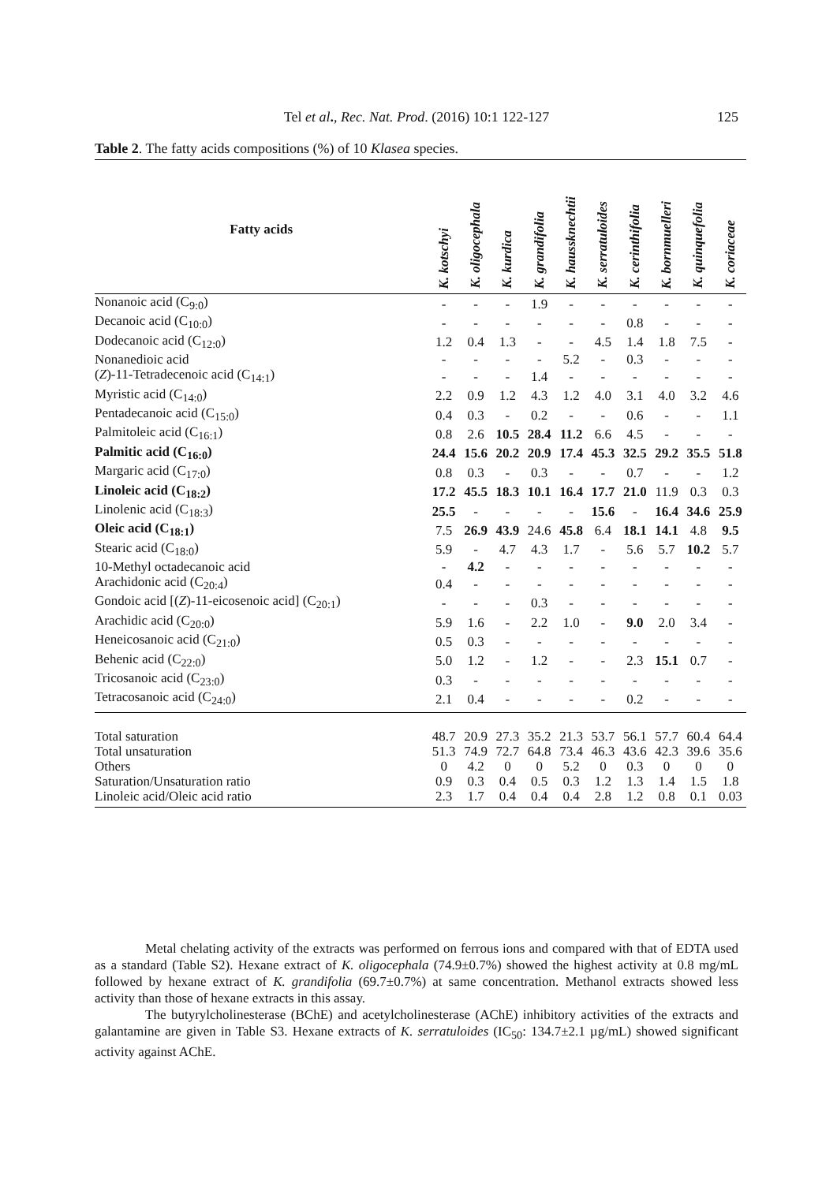Tel et al., Rec. Nat. Prod. (2016) 10:1 122-127 125
Table 2. The fatty acids compositions (%) of 10 Klasea species.
| Fatty acids | K. kotschyi | K. oligocephala | K. kurdica | K. grandifolia | K. haussknechtii | K. serratuloides | K. cerinthifolia | K. bornmuelleri | K. quinquefolia | K. coriaceae |
| --- | --- | --- | --- | --- | --- | --- | --- | --- | --- | --- |
| Nonanoic acid (C<sub>9:0</sub>) | - | - | - | 1.9 | - | - | - | - | - | - |
| Decanoic acid (C<sub>10:0</sub>) | - | - | - | - | - | - | 0.8 | - | - | - |
| Dodecanoic acid (C<sub>12:0</sub>) | 1.2 | 0.4 | 1.3 | - | - | 4.5 | 1.4 | 1.8 | 7.5 | - |
| Nonanedioic acid | - | - | - | - | 5.2 | - | 0.3 | - | - | - |
| ( Z )-11-Tetradecenoic acid (C<sub>14:1</sub>) | - | - | - | 1.4 | - | - | - | - | - | - |
| Myristic acid (C<sub>14:0</sub>) | 2.2 | 0.9 | 1.2 | 4.3 | 1.2 | 4.0 | 3.1 | 4.0 | 3.2 | 4.6 |
| Pentadecanoic acid (C<sub>15:0</sub>) | 0.4 | 0.3 | - | 0.2 | - | - | 0.6 | - | - | 1.1 |
| Palmitoleic acid (C<sub>16:1</sub>) | 0.8 | 2.6 | 10.5 | 28.4 | 11.2 | 6.6 | 4.5 | - | - | - |
| Palmitic acid (C<sub>16:0</sub>) | 24.4 | 15.6 | 20.2 | 20.9 | 17.4 | 45.3 | 32.5 | 29.2 | 35.5 | 51.8 |
| Margaric acid (C<sub>17:0</sub>) | 0.8 | 0.3 | - | 0.3 | - | - | 0.7 | - | - | 1.2 |
| Linoleic acid (C<sub>18:2</sub>) | 17.2 | 45.5 | 18.3 | 10.1 | 16.4 | 17.7 | 21.0 | 11.9 | 0.3 | 0.3 |
| Linolenic acid (C<sub>18:3</sub>) | 25.5 | - | - | - | - | 15.6 | - | 16.4 | 34.6 | 25.9 |
| Oleic acid (C<sub>18:1</sub>) | 7.5 | 26.9 | 43.9 | 24.6 | 45.8 | 6.4 | 18.1 | 14.1 | 4.8 | 9.5 |
| Stearic acid (C<sub>18:0</sub>) | 5.9 | - | 4.7 | 4.3 | 1.7 | - | 5.6 | 5.7 | 10.2 | 5.7 |
| 10-Methyl octadecanoic acid | - | 4.2 | - | - | - | - | - | - | - | - |
| Arachidonic acid (C<sub>20:4</sub>) | 0.4 | - | - | - | - | - | - | - | - | - |
| Gondoic acid [( Z )-11-eicosenoic acid] (C<sub>20:1</sub>) | - | - | - | 0.3 | - | - | - | - | - | - |
| Arachidic acid (C<sub>20:0</sub>) | 5.9 | 1.6 | - | 2.2 | 1.0 | - | 9.0 | 2.0 | 3.4 | - |
| Heneicosanoic acid (C<sub>21:0</sub>) | 0.5 | 0.3 | - | - | - | - | - | - | - | - |
| Behenic acid (C<sub>22:0</sub>) | 5.0 | 1.2 | - | 1.2 | - | - | 2.3 | 15.1 | 0.7 | - |
| Tricosanoic acid (C<sub>23:0</sub>) | 0.3 | - | - | - | - | - | - | - | - | - |
| Tetracosanoic acid (C<sub>24:0</sub>) | 2.1 | 0.4 | - | - | - | - | 0.2 | - | - | - |
| Total saturation | 48.7 | 20.9 | 27.3 | 35.2 | 21.3 | 53.7 | 56.1 | 57.7 | 60.4 | 64.4 |
| Total unsaturation | 51.3 | 74.9 | 72.7 | 64.8 | 73.4 | 46.3 | 43.6 | 42.3 | 39.6 | 35.6 |
| Others | 0 | 4.2 | 0 | 0 | 5.2 | 0 | 0.3 | 0 | 0 | 0 |
| Saturation/Unsaturation ratio | 0.9 | 0.3 | 0.4 | 0.5 | 0.3 | 1.2 | 1.3 | 1.4 | 1.5 | 1.8 |
| Linoleic acid/Oleic acid ratio | 2.3 | 1.7 | 0.4 | 0.4 | 0.4 | 2.8 | 1.2 | 0.8 | 0.1 | 0.03 |
Metal chelating activity of the extracts was performed on ferrous ions and compared with that of EDTA used as a standard (Table S2). Hexane extract of K. oligocephala (74.9±0.7%) showed the highest activity at 0.8 mg/mL followed by hexane extract of K. grandifolia (69.7±0.7%) at same concentration. Methanol extracts showed less activity than those of hexane extracts in this assay.
The butyrylcholinesterase (BChE) and acetylcholinesterase (AChE) inhibitory activities of the extracts and galantamine are given in Table S3. Hexane extracts of K. serratuloides (IC<sub>50</sub>: 134.7±2.1 µg/mL) showed significant activity against AChE.